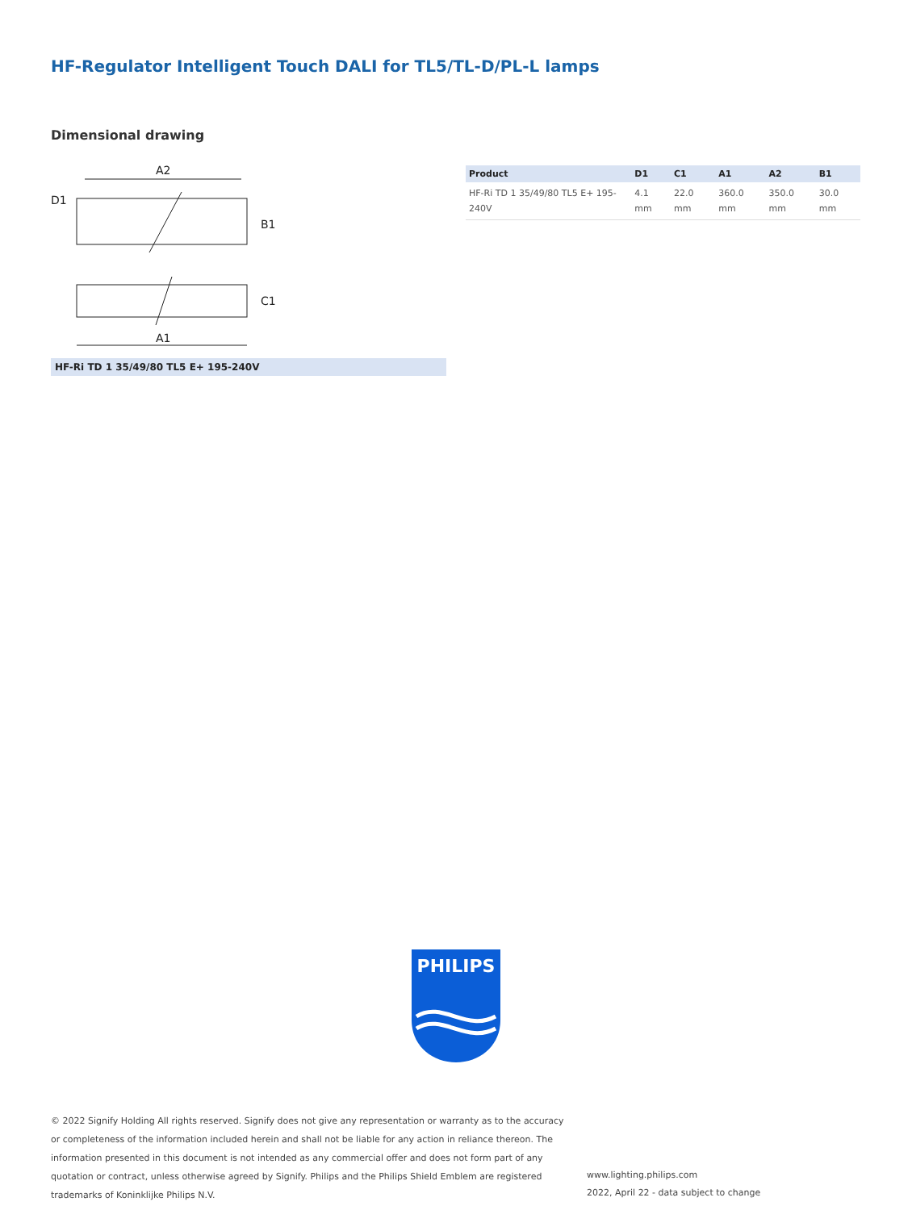HF-Regulator Intelligent Touch DALI for TL5/TL-D/PL-L lamps
Dimensional drawing
A2
A1
B1
C1
D1
HF-Ri TD 1 35/49/80 TL5 E+ 195-240V
| Product | D1 | C1 | A1 | A2 | B1 |
| --- | --- | --- | --- | --- | --- |
| HF-Ri TD 1 35/49/80 TL5 E+ 195-240V | 4.1 mm | 22.0 mm | 360.0 mm | 350.0 mm | 30.0 mm |
PHILIPS
© 2022 Signify Holding All rights reserved. Signify does not give any representation or warranty as to the accuracy or completeness of the information included herein and shall not be liable for any action in reliance thereon. The information presented in this document is not intended as any commercial offer and does not form part of any quotation or contract, unless otherwise agreed by Signify. Philips and the Philips Shield Emblem are registered trademarks of Koninklijke Philips N.V.
www.lighting.philips.com
2022, April 22 - data subject to change